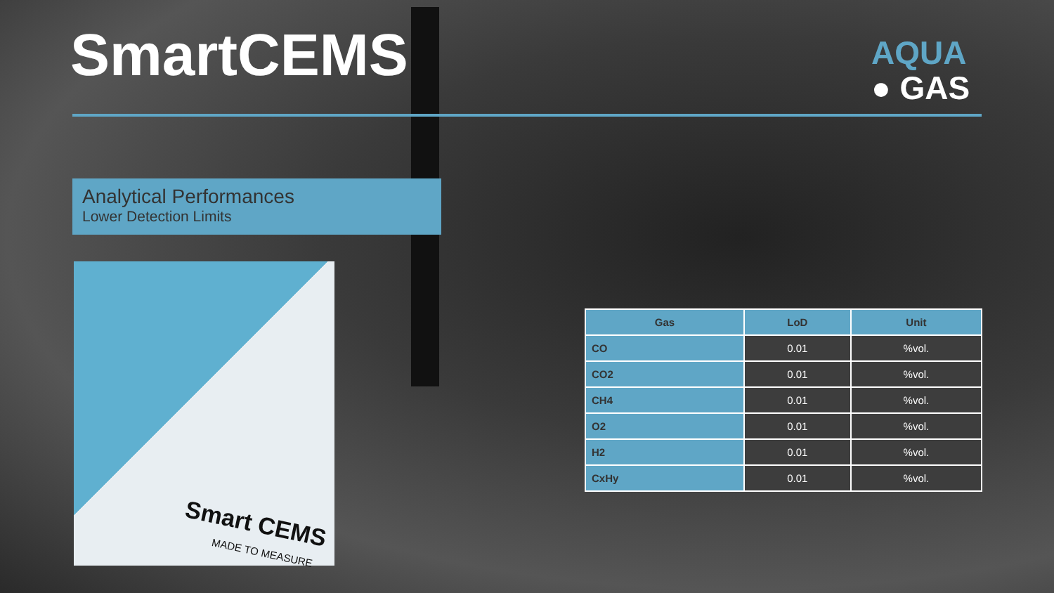SmartCEMS
AQUA
● GAS
Analytical Performances
Lower Detection Limits
Smart CEMS
MADE TO MEASURE
| Gas | LoD | Unit |
| --- | --- | --- |
| CO | 0.01 | %vol. |
| CO2 | 0.01 | %vol. |
| CH4 | 0.01 | %vol. |
| O2 | 0.01 | %vol. |
| H2 | 0.01 | %vol. |
| CxHy | 0.01 | %vol. |